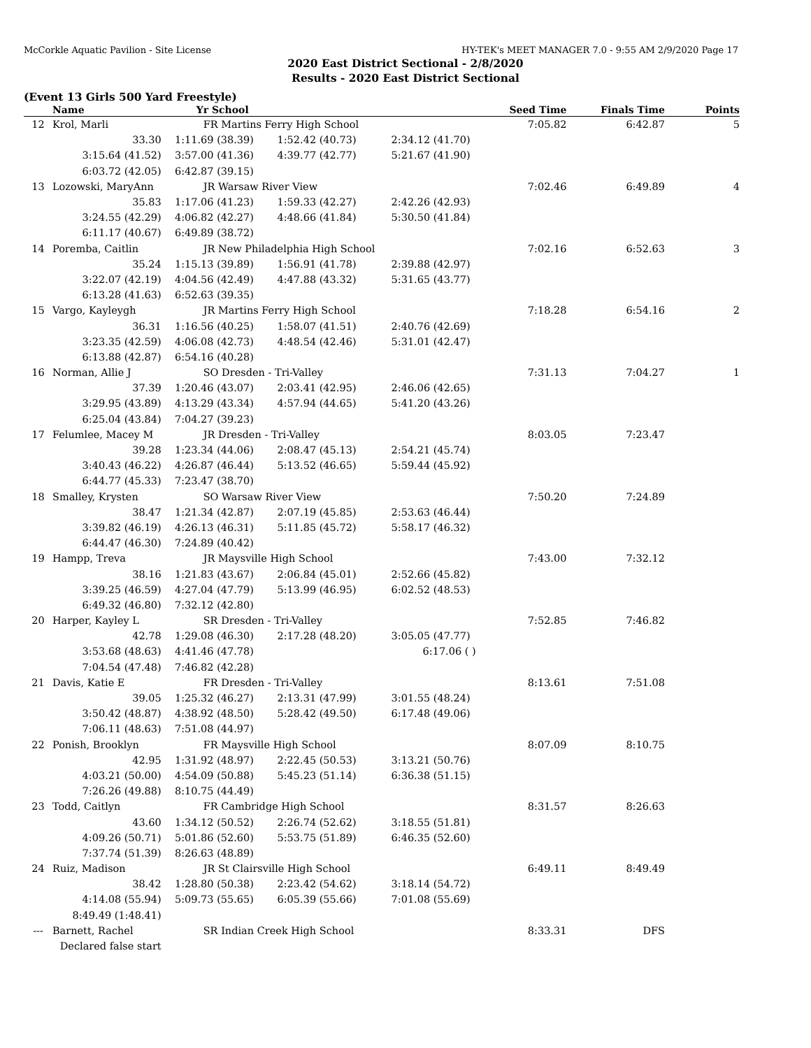McCorkle Aquatic Pavilion - Site License HY-TEK's MEET MANAGER 7.0 - 9:55 AM 2/9/2020 Page 17
2020 East District Sectional - 2/8/2020
Results - 2020 East District Sectional
(Event 13 Girls 500 Yard Freestyle)
| | Name | Yr School | | | Seed Time | Finals Time | Points |
| --- | --- | --- | --- | --- | --- | --- | --- |
| 12 | Krol, Marli | FR Martins Ferry High School | | | 7:05.82 | 6:42.87 | 5 |
| | 33.30 | 1:11.69 (38.39) | 1:52.42 (40.73) | 2:34.12 (41.70) | | | |
| | 3:15.64 (41.52) | 3:57.00 (41.36) | 4:39.77 (42.77) | 5:21.67 (41.90) | | | |
| | 6:03.72 (42.05) | 6:42.87 (39.15) | | | | | |
| 13 | Lozowski, MaryAnn | JR Warsaw River View | | | 7:02.46 | 6:49.89 | 4 |
| | 35.83 | 1:17.06 (41.23) | 1:59.33 (42.27) | 2:42.26 (42.93) | | | |
| | 3:24.55 (42.29) | 4:06.82 (42.27) | 4:48.66 (41.84) | 5:30.50 (41.84) | | | |
| | 6:11.17 (40.67) | 6:49.89 (38.72) | | | | | |
| 14 | Poremba, Caitlin | JR New Philadelphia High School | | | 7:02.16 | 6:52.63 | 3 |
| | 35.24 | 1:15.13 (39.89) | 1:56.91 (41.78) | 2:39.88 (42.97) | | | |
| | 3:22.07 (42.19) | 4:04.56 (42.49) | 4:47.88 (43.32) | 5:31.65 (43.77) | | | |
| | 6:13.28 (41.63) | 6:52.63 (39.35) | | | | | |
| 15 | Vargo, Kayleygh | JR Martins Ferry High School | | | 7:18.28 | 6:54.16 | 2 |
| | 36.31 | 1:16.56 (40.25) | 1:58.07 (41.51) | 2:40.76 (42.69) | | | |
| | 3:23.35 (42.59) | 4:06.08 (42.73) | 4:48.54 (42.46) | 5:31.01 (42.47) | | | |
| | 6:13.88 (42.87) | 6:54.16 (40.28) | | | | | |
| 16 | Norman, Allie J | SO Dresden - Tri-Valley | | | 7:31.13 | 7:04.27 | 1 |
| | 37.39 | 1:20.46 (43.07) | 2:03.41 (42.95) | 2:46.06 (42.65) | | | |
| | 3:29.95 (43.89) | 4:13.29 (43.34) | 4:57.94 (44.65) | 5:41.20 (43.26) | | | |
| | 6:25.04 (43.84) | 7:04.27 (39.23) | | | | | |
| 17 | Felumlee, Macey M | JR Dresden - Tri-Valley | | | 8:03.05 | 7:23.47 | |
| | 39.28 | 1:23.34 (44.06) | 2:08.47 (45.13) | 2:54.21 (45.74) | | | |
| | 3:40.43 (46.22) | 4:26.87 (46.44) | 5:13.52 (46.65) | 5:59.44 (45.92) | | | |
| | 6:44.77 (45.33) | 7:23.47 (38.70) | | | | | |
| 18 | Smalley, Krysten | SO Warsaw River View | | | 7:50.20 | 7:24.89 | |
| | 38.47 | 1:21.34 (42.87) | 2:07.19 (45.85) | 2:53.63 (46.44) | | | |
| | 3:39.82 (46.19) | 4:26.13 (46.31) | 5:11.85 (45.72) | 5:58.17 (46.32) | | | |
| | 6:44.47 (46.30) | 7:24.89 (40.42) | | | | | |
| 19 | Hampp, Treva | JR Maysville High School | | | 7:43.00 | 7:32.12 | |
| | 38.16 | 1:21.83 (43.67) | 2:06.84 (45.01) | 2:52.66 (45.82) | | | |
| | 3:39.25 (46.59) | 4:27.04 (47.79) | 5:13.99 (46.95) | 6:02.52 (48.53) | | | |
| | 6:49.32 (46.80) | 7:32.12 (42.80) | | | | | |
| 20 | Harper, Kayley L | SR Dresden - Tri-Valley | | | 7:52.85 | 7:46.82 | |
| | 42.78 | 1:29.08 (46.30) | 2:17.28 (48.20) | 3:05.05 (47.77) | | | |
| | 3:53.68 (48.63) | 4:41.46 (47.78) | | 6:17.06 ( ) | | | |
| | 7:04.54 (47.48) | 7:46.82 (42.28) | | | | | |
| 21 | Davis, Katie E | FR Dresden - Tri-Valley | | | 8:13.61 | 7:51.08 | |
| | 39.05 | 1:25.32 (46.27) | 2:13.31 (47.99) | 3:01.55 (48.24) | | | |
| | 3:50.42 (48.87) | 4:38.92 (48.50) | 5:28.42 (49.50) | 6:17.48 (49.06) | | | |
| | 7:06.11 (48.63) | 7:51.08 (44.97) | | | | | |
| 22 | Ponish, Brooklyn | FR Maysville High School | | | 8:07.09 | 8:10.75 | |
| | 42.95 | 1:31.92 (48.97) | 2:22.45 (50.53) | 3:13.21 (50.76) | | | |
| | 4:03.21 (50.00) | 4:54.09 (50.88) | 5:45.23 (51.14) | 6:36.38 (51.15) | | | |
| | 7:26.26 (49.88) | 8:10.75 (44.49) | | | | | |
| 23 | Todd, Caitlyn | FR Cambridge High School | | | 8:31.57 | 8:26.63 | |
| | 43.60 | 1:34.12 (50.52) | 2:26.74 (52.62) | 3:18.55 (51.81) | | | |
| | 4:09.26 (50.71) | 5:01.86 (52.60) | 5:53.75 (51.89) | 6:46.35 (52.60) | | | |
| | 7:37.74 (51.39) | 8:26.63 (48.89) | | | | | |
| 24 | Ruiz, Madison | JR St Clairsville High School | | | 6:49.11 | 8:49.49 | |
| | 38.42 | 1:28.80 (50.38) | 2:23.42 (54.62) | 3:18.14 (54.72) | | | |
| | 4:14.08 (55.94) | 5:09.73 (55.65) | 6:05.39 (55.66) | 7:01.08 (55.69) | | | |
| | 8:49.49 (1:48.41) | | | | | | |
| --- | Barnett, Rachel | SR Indian Creek High School | | | 8:33.31 | DFS | |
| | Declared false start | | | | | | |